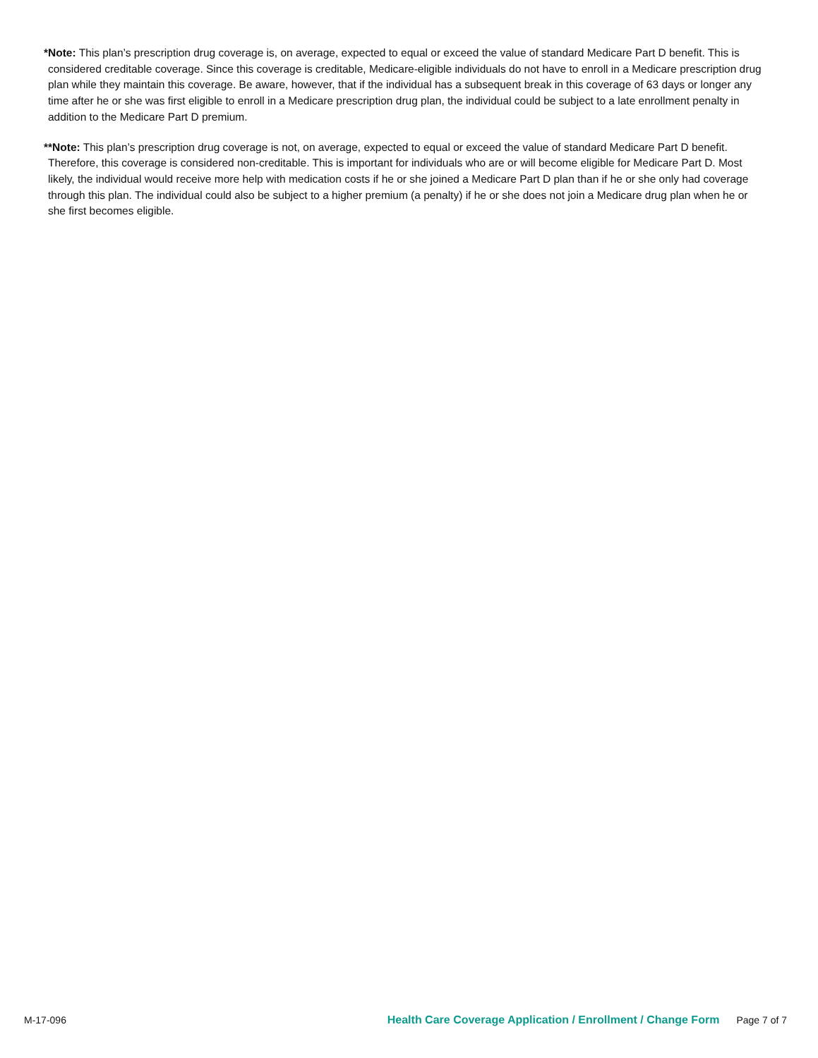*Note: This plan’s prescription drug coverage is, on average, expected to equal or exceed the value of standard Medicare Part D benefit. This is considered creditable coverage. Since this coverage is creditable, Medicare-eligible individuals do not have to enroll in a Medicare prescription drug plan while they maintain this coverage. Be aware, however, that if the individual has a subsequent break in this coverage of 63 days or longer any time after he or she was first eligible to enroll in a Medicare prescription drug plan, the individual could be subject to a late enrollment penalty in addition to the Medicare Part D premium.
**Note: This plan’s prescription drug coverage is not, on average, expected to equal or exceed the value of standard Medicare Part D benefit. Therefore, this coverage is considered non-creditable. This is important for individuals who are or will become eligible for Medicare Part D. Most likely, the individual would receive more help with medication costs if he or she joined a Medicare Part D plan than if he or she only had coverage through this plan. The individual could also be subject to a higher premium (a penalty) if he or she does not join a Medicare drug plan when he or she first becomes eligible.
M-17-096 Health Care Coverage Application / Enrollment / Change Form Page 7 of 7